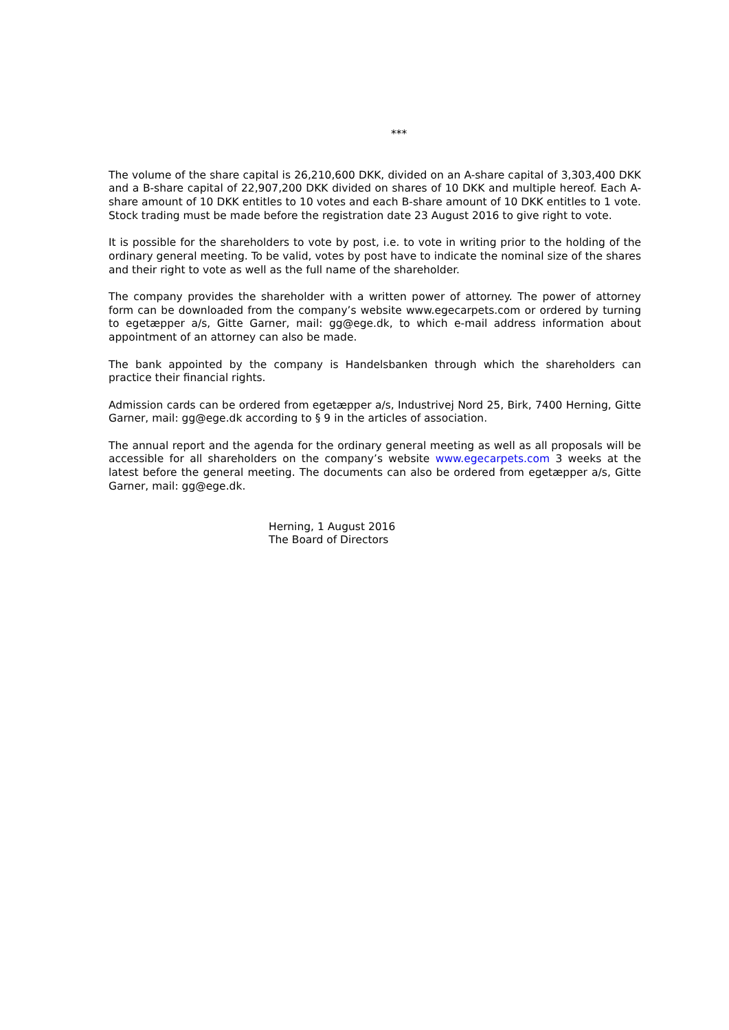***
The volume of the share capital is 26,210,600 DKK, divided on an A-share capital of 3,303,400 DKK and a B-share capital of 22,907,200 DKK divided on shares of 10 DKK and multiple hereof. Each A-share amount of 10 DKK entitles to 10 votes and each B-share amount of 10 DKK entitles to 1 vote. Stock trading must be made before the registration date 23 August 2016 to give right to vote.
It is possible for the shareholders to vote by post, i.e. to vote in writing prior to the holding of the ordinary general meeting. To be valid, votes by post have to indicate the nominal size of the shares and their right to vote as well as the full name of the shareholder.
The company provides the shareholder with a written power of attorney. The power of attorney form can be downloaded from the company’s website www.egecarpets.com or ordered by turning to egetæpper a/s, Gitte Garner, mail: gg@ege.dk, to which e-mail address information about appointment of an attorney can also be made.
The bank appointed by the company is Handelsbanken through which the shareholders can practice their financial rights.
Admission cards can be ordered from egetæpper a/s, Industrivej Nord 25, Birk, 7400 Herning, Gitte Garner, mail: gg@ege.dk according to § 9 in the articles of association.
The annual report and the agenda for the ordinary general meeting as well as all proposals will be accessible for all shareholders on the company’s website www.egecarpets.com 3 weeks at the latest before the general meeting. The documents can also be ordered from egetæpper a/s, Gitte Garner, mail: gg@ege.dk.
Herning, 1 August 2016
The Board of Directors